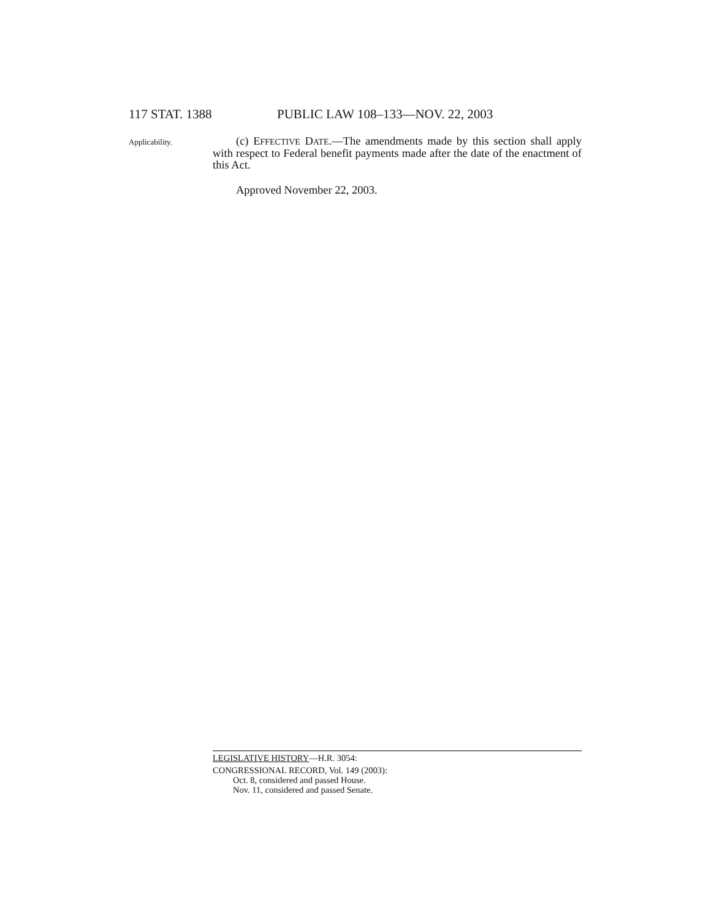117 STAT. 1388 PUBLIC LAW 108–133—NOV. 22, 2003
Applicability.
(c) EFFECTIVE DATE.—The amendments made by this section shall apply with respect to Federal benefit payments made after the date of the enactment of this Act.
Approved November 22, 2003.
LEGISLATIVE HISTORY—H.R. 3054:
CONGRESSIONAL RECORD, Vol. 149 (2003):
Oct. 8, considered and passed House.
Nov. 11, considered and passed Senate.